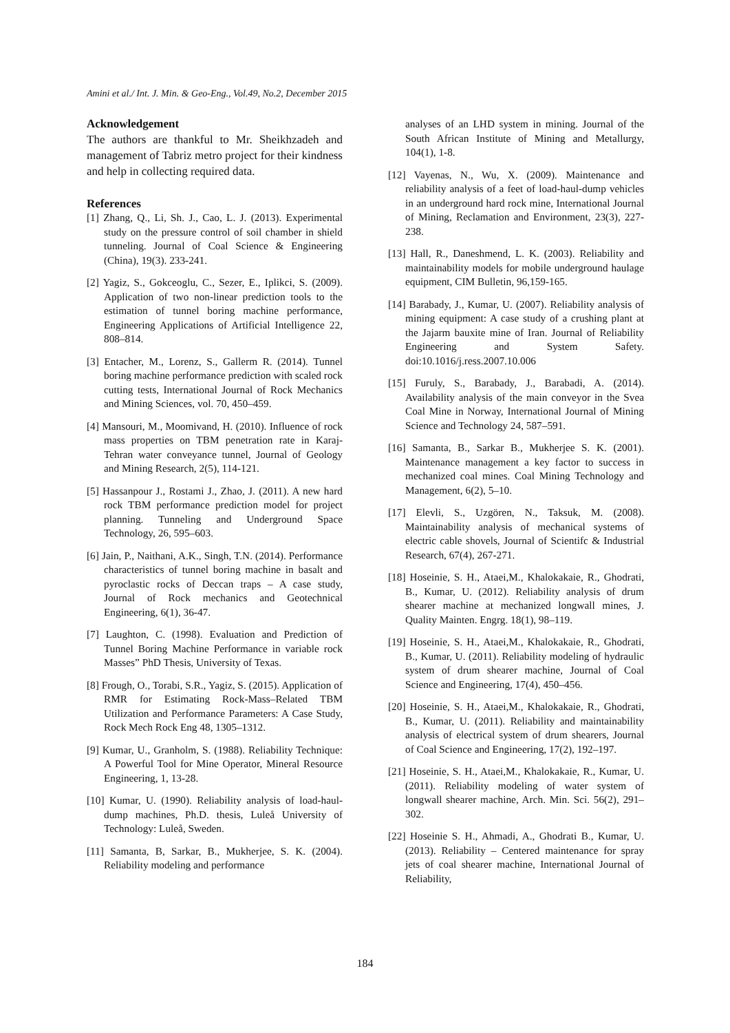Amini et al./ Int. J. Min. & Geo-Eng., Vol.49, No.2, December 2015
Acknowledgement
The authors are thankful to Mr. Sheikhzadeh and management of Tabriz metro project for their kindness and help in collecting required data.
References
[1] Zhang, Q., Li, Sh. J., Cao, L. J. (2013). Experimental study on the pressure control of soil chamber in shield tunneling. Journal of Coal Science & Engineering (China), 19(3). 233-241.
[2] Yagiz, S., Gokceoglu, C., Sezer, E., Iplikci, S. (2009). Application of two non-linear prediction tools to the estimation of tunnel boring machine performance, Engineering Applications of Artificial Intelligence 22, 808–814.
[3] Entacher, M., Lorenz, S., Gallerm R. (2014). Tunnel boring machine performance prediction with scaled rock cutting tests, International Journal of Rock Mechanics and Mining Sciences, vol. 70, 450–459.
[4] Mansouri, M., Moomivand, H. (2010). Influence of rock mass properties on TBM penetration rate in Karaj-Tehran water conveyance tunnel, Journal of Geology and Mining Research, 2(5), 114-121.
[5] Hassanpour J., Rostami J., Zhao, J. (2011). A new hard rock TBM performance prediction model for project planning. Tunneling and Underground Space Technology, 26, 595–603.
[6] Jain, P., Naithani, A.K., Singh, T.N. (2014). Performance characteristics of tunnel boring machine in basalt and pyroclastic rocks of Deccan traps – A case study, Journal of Rock mechanics and Geotechnical Engineering, 6(1), 36-47.
[7] Laughton, C. (1998). Evaluation and Prediction of Tunnel Boring Machine Performance in variable rock Masses” PhD Thesis, University of Texas.
[8] Frough, O., Torabi, S.R., Yagiz, S. (2015). Application of RMR for Estimating Rock-Mass–Related TBM Utilization and Performance Parameters: A Case Study, Rock Mech Rock Eng 48, 1305–1312.
[9] Kumar, U., Granholm, S. (1988). Reliability Technique: A Powerful Tool for Mine Operator, Mineral Resource Engineering, 1, 13-28.
[10] Kumar, U. (1990). Reliability analysis of load-haul-dump machines, Ph.D. thesis, Luleå University of Technology: Luleå, Sweden.
[11] Samanta, B, Sarkar, B., Mukherjee, S. K. (2004). Reliability modeling and performance
analyses of an LHD system in mining. Journal of the South African Institute of Mining and Metallurgy, 104(1), 1-8.
[12] Vayenas, N., Wu, X. (2009). Maintenance and reliability analysis of a feet of load-haul-dump vehicles in an underground hard rock mine, International Journal of Mining, Reclamation and Environment, 23(3), 227-238.
[13] Hall, R., Daneshmend, L. K. (2003). Reliability and maintainability models for mobile underground haulage equipment, CIM Bulletin, 96,159-165.
[14] Barabady, J., Kumar, U. (2007). Reliability analysis of mining equipment: A case study of a crushing plant at the Jajarm bauxite mine of Iran. Journal of Reliability Engineering and System Safety. doi:10.1016/j.ress.2007.10.006
[15] Furuly, S., Barabady, J., Barabadi, A. (2014). Availability analysis of the main conveyor in the Svea Coal Mine in Norway, International Journal of Mining Science and Technology 24, 587–591.
[16] Samanta, B., Sarkar B., Mukherjee S. K. (2001). Maintenance management a key factor to success in mechanized coal mines. Coal Mining Technology and Management, 6(2), 5–10.
[17] Elevli, S., Uzgören, N., Taksuk, M. (2008). Maintainability analysis of mechanical systems of electric cable shovels, Journal of Scientifc & Industrial Research, 67(4), 267-271.
[18] Hoseinie, S. H., Ataei,M., Khalokakaie, R., Ghodrati, B., Kumar, U. (2012). Reliability analysis of drum shearer machine at mechanized longwall mines, J. Quality Mainten. Engrg. 18(1), 98–119.
[19] Hoseinie, S. H., Ataei,M., Khalokakaie, R., Ghodrati, B., Kumar, U. (2011). Reliability modeling of hydraulic system of drum shearer machine, Journal of Coal Science and Engineering, 17(4), 450–456.
[20] Hoseinie, S. H., Ataei,M., Khalokakaie, R., Ghodrati, B., Kumar, U. (2011). Reliability and maintainability analysis of electrical system of drum shearers, Journal of Coal Science and Engineering, 17(2), 192–197.
[21] Hoseinie, S. H., Ataei,M., Khalokakaie, R., Kumar, U. (2011). Reliability modeling of water system of longwall shearer machine, Arch. Min. Sci. 56(2), 291–302.
[22] Hoseinie S. H., Ahmadi, A., Ghodrati B., Kumar, U. (2013). Reliability – Centered maintenance for spray jets of coal shearer machine, International Journal of Reliability,
184